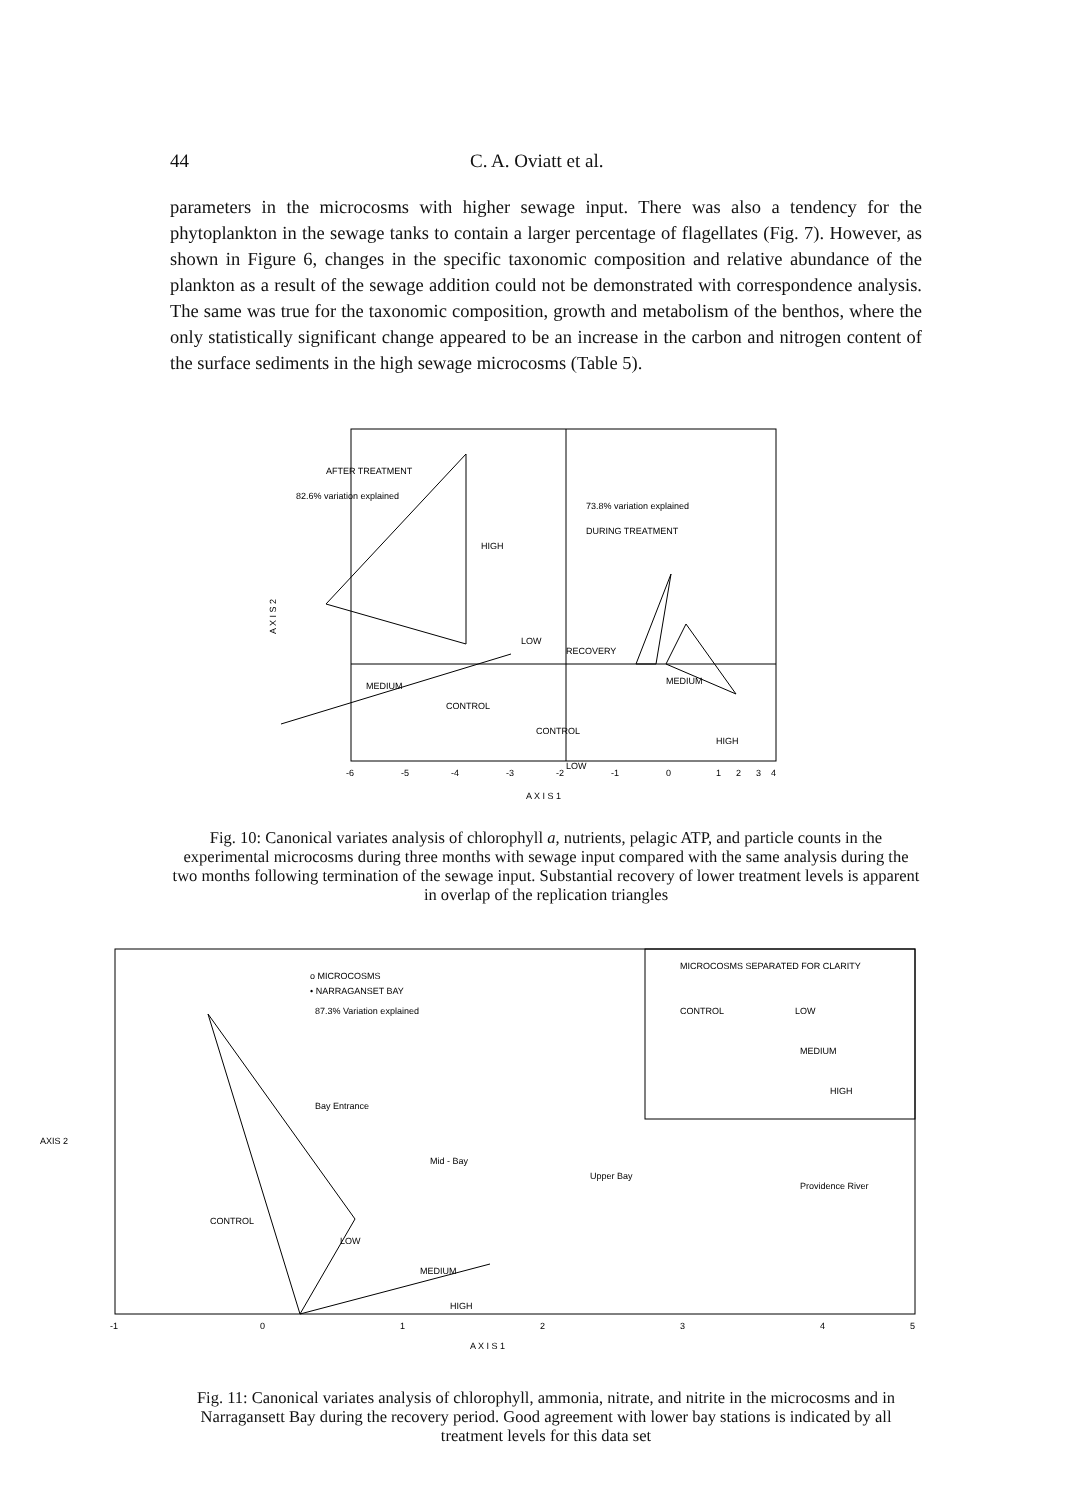44 C. A. Oviatt et al.
parameters in the microcosms with higher sewage input. There was also a tendency for the phytoplankton in the sewage tanks to contain a larger percentage of flagellates (Fig. 7). However, as shown in Figure 6, changes in the specific taxonomic composition and relative abundance of the plankton as a result of the sewage addition could not be demonstrated with correspondence analysis. The same was true for the taxonomic composition, growth and metabolism of the benthos, where the only statistically significant change appeared to be an increase in the carbon and nitrogen content of the surface sediments in the high sewage microcosms (Table 5).
AFTER TREATMENT
82.6% variation explained
73.8% variation explained
DURING TREATMENT
HIGH
MEDIUM
CONTROL
LOW
RECOVERY
MEDIUM
HIGH
CONTROL
LOW
A X I S 2
-6
-5
-4
-3
-2
-1
0
1
2
3
4
A X I S 1
Fig. 10: Canonical variates analysis of chlorophyll a, nutrients, pelagic ATP, and particle counts in the experimental microcosms during three months with sewage input compared with the same analysis during the two months following termination of the sewage input. Substantial recovery of lower treatment levels is apparent in overlap of the replication triangles
o MICROCOSMS
• NARRAGANSET BAY
87.3% Variation explained
Bay Entrance
Mid - Bay
Upper Bay
Providence River
CONTROL
MEDIUM
HIGH
LOW
MICROCOSMS SEPARATED FOR CLARITY
CONTROL
LOW
MEDIUM
HIGH
AXIS 2
-1
0
1
2
3
4
5
A X I S 1
Fig. 11: Canonical variates analysis of chlorophyll, ammonia, nitrate, and nitrite in the microcosms and in Narragansett Bay during the recovery period. Good agreement with lower bay stations is indicated by all treatment levels for this data set